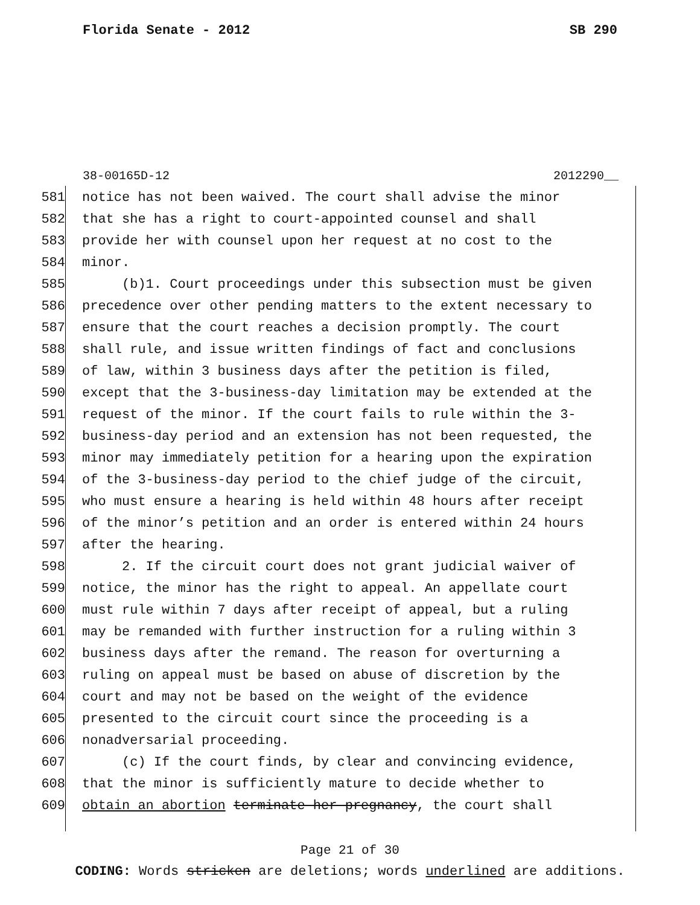Florida Senate - 2012 SB 290
38-00165D-12 2012290__
581 notice has not been waived. The court shall advise the minor
582 that she has a right to court-appointed counsel and shall
583 provide her with counsel upon her request at no cost to the
584 minor.
585 (b)1. Court proceedings under this subsection must be given
586 precedence over other pending matters to the extent necessary to
587 ensure that the court reaches a decision promptly. The court
588 shall rule, and issue written findings of fact and conclusions
589 of law, within 3 business days after the petition is filed,
590 except that the 3-business-day limitation may be extended at the
591 request of the minor. If the court fails to rule within the 3-
592 business-day period and an extension has not been requested, the
593 minor may immediately petition for a hearing upon the expiration
594 of the 3-business-day period to the chief judge of the circuit,
595 who must ensure a hearing is held within 48 hours after receipt
596 of the minor’s petition and an order is entered within 24 hours
597 after the hearing.
598 2. If the circuit court does not grant judicial waiver of
599 notice, the minor has the right to appeal. An appellate court
600 must rule within 7 days after receipt of appeal, but a ruling
601 may be remanded with further instruction for a ruling within 3
602 business days after the remand. The reason for overturning a
603 ruling on appeal must be based on abuse of discretion by the
604 court and may not be based on the weight of the evidence
605 presented to the circuit court since the proceeding is a
606 nonadversarial proceeding.
607 (c) If the court finds, by clear and convincing evidence,
608 that the minor is sufficiently mature to decide whether to
609 obtain an abortion terminate her pregnancy, the court shall
Page 21 of 30
CODING: Words stricken are deletions; words underlined are additions.